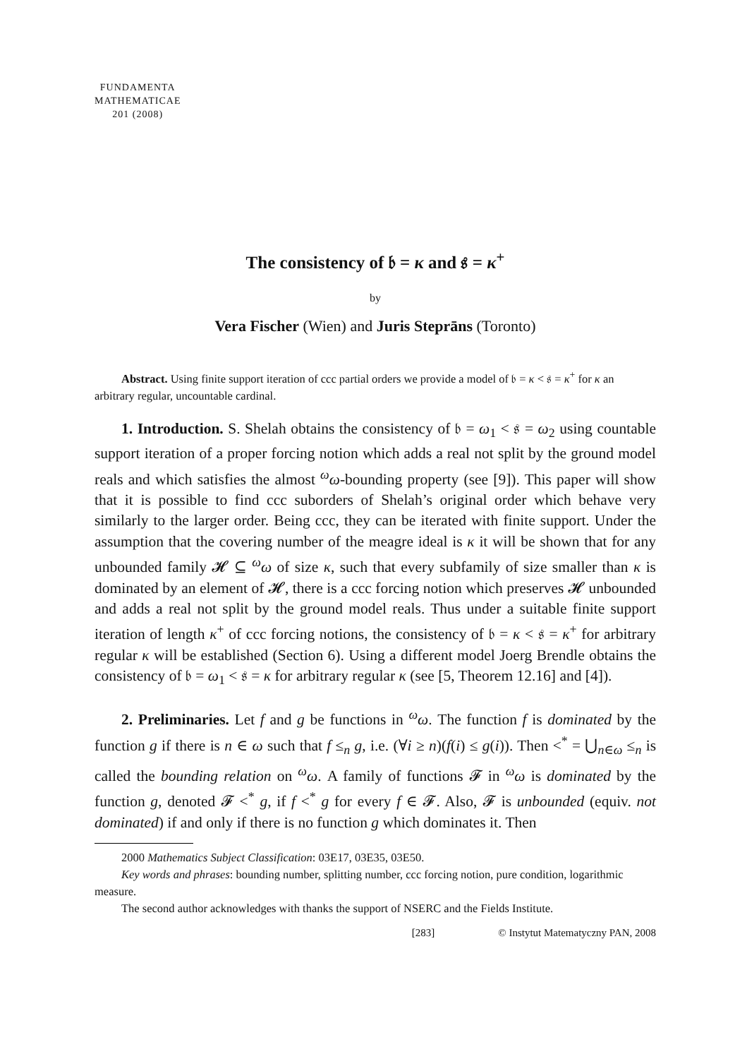FUNDAMENTA
MATHEMATICAE
201 (2008)
The consistency of 𝔟 = κ and 𝔰 = κ<sup>+</sup>
by
Vera Fischer (Wien) and Juris Steprāns (Toronto)
Abstract. Using finite support iteration of ccc partial orders we provide a model of 𝔟 = κ < 𝔰 = κ<sup>+</sup> for κ an arbitrary regular, uncountable cardinal.
1. Introduction. S. Shelah obtains the consistency of 𝔟 = ω<sub>1</sub> < 𝔰 = ω<sub>2</sub> using countable support iteration of a proper forcing notion which adds a real not split by the ground model reals and which satisfies the almost <sup>ω</sup>ω-bounding property (see [9]). This paper will show that it is possible to find ccc suborders of Shelah’s original order which behave very similarly to the larger order. Being ccc, they can be iterated with finite support. Under the assumption that the covering number of the meagre ideal is κ it will be shown that for any unbounded family 𝓗 ⊆ <sup>ω</sup>ω of size κ, such that every subfamily of size smaller than κ is dominated by an element of 𝓗, there is a ccc forcing notion which preserves 𝓗 unbounded and adds a real not split by the ground model reals. Thus under a suitable finite support iteration of length κ<sup>+</sup> of ccc forcing notions, the consistency of 𝔟 = κ < 𝔰 = κ<sup>+</sup> for arbitrary regular κ will be established (Section 6). Using a different model Joerg Brendle obtains the consistency of 𝔟 = ω<sub>1</sub> < 𝔰 = κ for arbitrary regular κ (see [5, Theorem 12.16] and [4]).
2. Preliminaries. Let f and g be functions in <sup>ω</sup>ω. The function f is dominated by the function g if there is n ∈ ω such that f ≤<sub>n</sub> g, i.e. (∀i ≥ n)(f(i) ≤ g(i)). Then <<sup>*</sup> = ⋃<sub>n∈ω</sub> ≤<sub>n</sub> is called the bounding relation on <sup>ω</sup>ω. A family of functions 𝓕 in <sup>ω</sup>ω is dominated by the function g, denoted 𝓕 <<sup>*</sup> g, if f <<sup>*</sup> g for every f ∈ 𝓕. Also, 𝓕 is unbounded (equiv. not dominated) if and only if there is no function g which dominates it. Then
2000 Mathematics Subject Classification: 03E17, 03E35, 03E50.
Key words and phrases: bounding number, splitting number, ccc forcing notion, pure condition, logarithmic measure.
The second author acknowledges with thanks the support of NSERC and the Fields Institute.
[283] © Instytut Matematyczny PAN, 2008